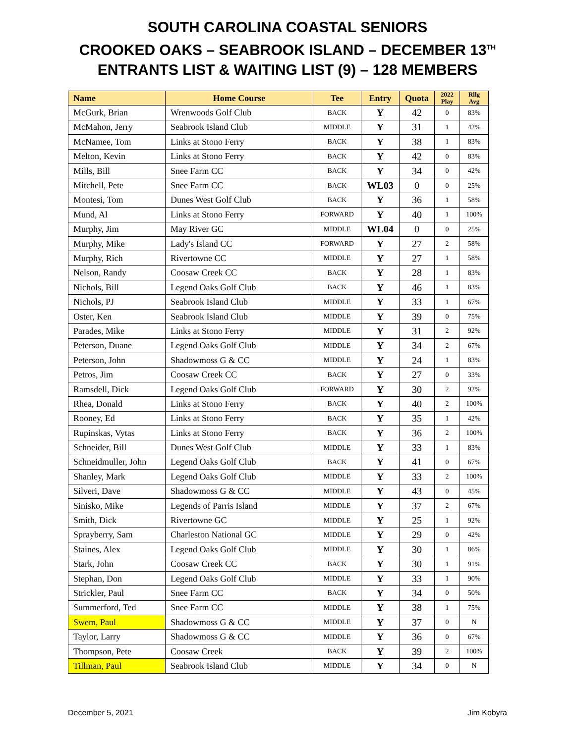SOUTH CAROLINA COASTAL SENIORS
CROOKED OAKS – SEABROOK ISLAND – DECEMBER 13<sup>TH</sup>
ENTRANTS LIST & WAITING LIST (9) – 128 MEMBERS
| Name | Home Course | Tee | Entry | Quota | 2022 Play | Rllg Avg |
| --- | --- | --- | --- | --- | --- | --- |
| McGurk, Brian | Wrenwoods Golf Club | BACK | Y | 42 | 0 | 83% |
| McMahon, Jerry | Seabrook Island Club | MIDDLE | Y | 31 | 1 | 42% |
| McNamee, Tom | Links at Stono Ferry | BACK | Y | 38 | 1 | 83% |
| Melton, Kevin | Links at Stono Ferry | BACK | Y | 42 | 0 | 83% |
| Mills, Bill | Snee Farm CC | BACK | Y | 34 | 0 | 42% |
| Mitchell, Pete | Snee Farm CC | BACK | WL03 | 0 | 0 | 25% |
| Montesi, Tom | Dunes West Golf Club | BACK | Y | 36 | 1 | 58% |
| Mund, Al | Links at Stono Ferry | FORWARD | Y | 40 | 1 | 100% |
| Murphy, Jim | May River GC | MIDDLE | WL04 | 0 | 0 | 25% |
| Murphy, Mike | Lady's Island CC | FORWARD | Y | 27 | 2 | 58% |
| Murphy, Rich | Rivertowne CC | MIDDLE | Y | 27 | 1 | 58% |
| Nelson, Randy | Coosaw Creek CC | BACK | Y | 28 | 1 | 83% |
| Nichols, Bill | Legend Oaks Golf Club | BACK | Y | 46 | 1 | 83% |
| Nichols, PJ | Seabrook Island Club | MIDDLE | Y | 33 | 1 | 67% |
| Oster, Ken | Seabrook Island Club | MIDDLE | Y | 39 | 0 | 75% |
| Parades, Mike | Links at Stono Ferry | MIDDLE | Y | 31 | 2 | 92% |
| Peterson, Duane | Legend Oaks Golf Club | MIDDLE | Y | 34 | 2 | 67% |
| Peterson, John | Shadowmoss G & CC | MIDDLE | Y | 24 | 1 | 83% |
| Petros, Jim | Coosaw Creek CC | BACK | Y | 27 | 0 | 33% |
| Ramsdell, Dick | Legend Oaks Golf Club | FORWARD | Y | 30 | 2 | 92% |
| Rhea, Donald | Links at Stono Ferry | BACK | Y | 40 | 2 | 100% |
| Rooney, Ed | Links at Stono Ferry | BACK | Y | 35 | 1 | 42% |
| Rupinskas, Vytas | Links at Stono Ferry | BACK | Y | 36 | 2 | 100% |
| Schneider, Bill | Dunes West Golf Club | MIDDLE | Y | 33 | 1 | 83% |
| Schneidmuller, John | Legend Oaks Golf Club | BACK | Y | 41 | 0 | 67% |
| Shanley, Mark | Legend Oaks Golf Club | MIDDLE | Y | 33 | 2 | 100% |
| Silveri, Dave | Shadowmoss G & CC | MIDDLE | Y | 43 | 0 | 45% |
| Sinisko, Mike | Legends of Parris Island | MIDDLE | Y | 37 | 2 | 67% |
| Smith, Dick | Rivertowne GC | MIDDLE | Y | 25 | 1 | 92% |
| Sprayberry, Sam | Charleston National GC | MIDDLE | Y | 29 | 0 | 42% |
| Staines, Alex | Legend Oaks Golf Club | MIDDLE | Y | 30 | 1 | 86% |
| Stark, John | Coosaw Creek CC | BACK | Y | 30 | 1 | 91% |
| Stephan, Don | Legend Oaks Golf Club | MIDDLE | Y | 33 | 1 | 90% |
| Strickler, Paul | Snee Farm CC | BACK | Y | 34 | 0 | 50% |
| Summerford, Ted | Snee Farm CC | MIDDLE | Y | 38 | 1 | 75% |
| Swem, Paul | Shadowmoss G & CC | MIDDLE | Y | 37 | 0 | N |
| Taylor, Larry | Shadowmoss G & CC | MIDDLE | Y | 36 | 0 | 67% |
| Thompson, Pete | Coosaw Creek | BACK | Y | 39 | 2 | 100% |
| Tillman, Paul | Seabrook Island Club | MIDDLE | Y | 34 | 0 | N |
December 5, 2021 Jim Kobyra